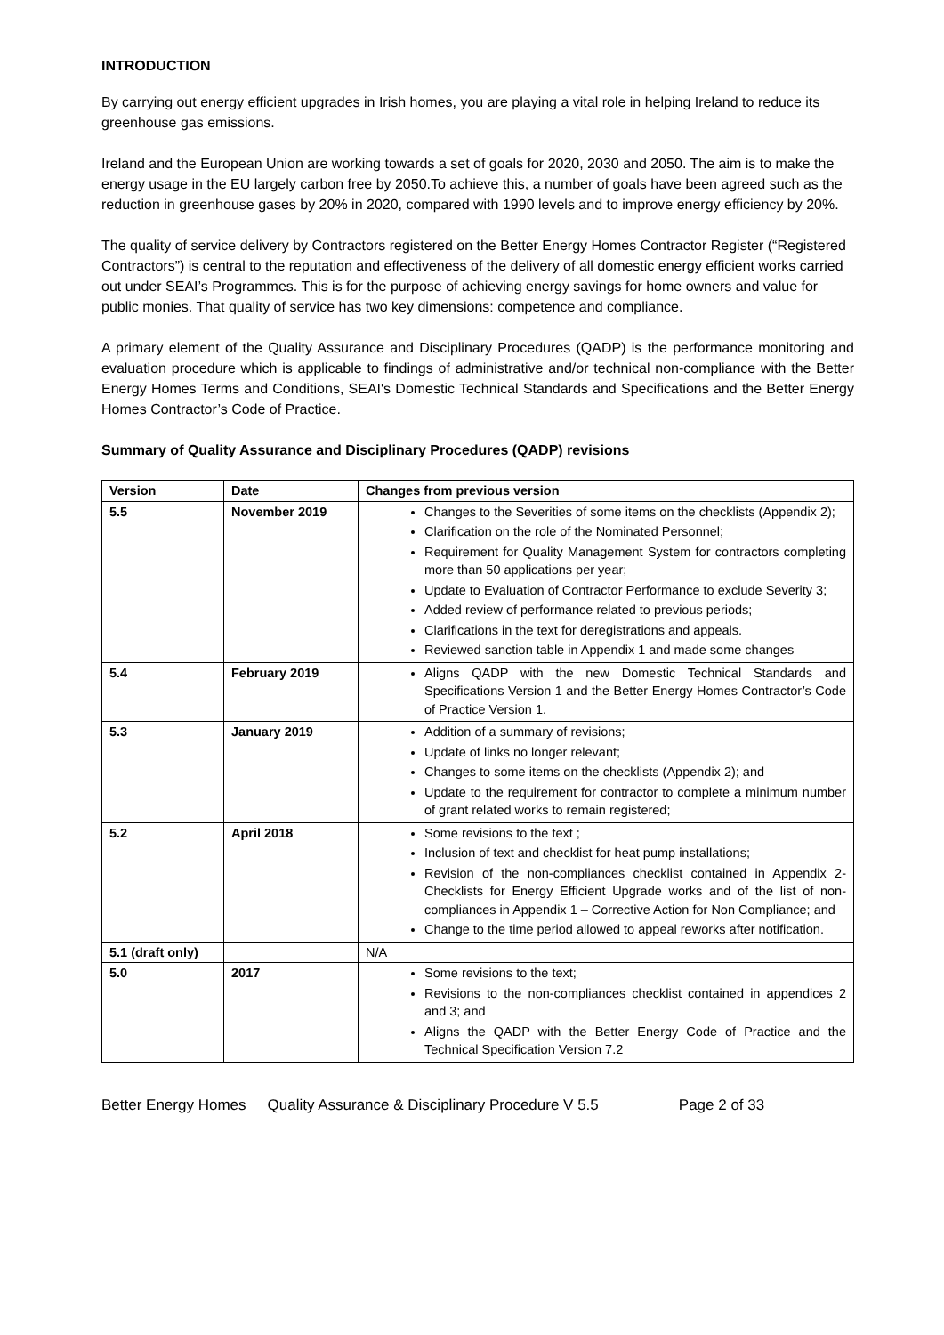INTRODUCTION
By carrying out energy efficient upgrades in Irish homes, you are playing a vital role in helping Ireland to reduce its greenhouse gas emissions.
Ireland and the European Union are working towards a set of goals for 2020, 2030 and 2050. The aim is to make the energy usage in the EU largely carbon free by 2050.To achieve this, a number of goals have been agreed such as the reduction in greenhouse gases by 20% in 2020, compared with 1990 levels and to improve energy efficiency by 20%.
The quality of service delivery by Contractors registered on the Better Energy Homes Contractor Register (“Registered Contractors”) is central to the reputation and effectiveness of the delivery of all domestic energy efficient works carried out under SEAI’s Programmes. This is for the purpose of achieving energy savings for home owners and value for public monies. That quality of service has two key dimensions: competence and compliance.
A primary element of the Quality Assurance and Disciplinary Procedures (QADP) is the performance monitoring and evaluation procedure which is applicable to findings of administrative and/or technical non-compliance with the Better Energy Homes Terms and Conditions, SEAI's Domestic Technical Standards and Specifications and the Better Energy Homes Contractor’s Code of Practice.
Summary of Quality Assurance and Disciplinary Procedures (QADP) revisions
| Version | Date | Changes from previous version |
| --- | --- | --- |
| 5.5 | November 2019 | Changes to the Severities of some items on the checklists (Appendix 2); Clarification on the role of the Nominated Personnel; Requirement for Quality Management System for contractors completing more than 50 applications per year; Update to Evaluation of Contractor Performance to exclude Severity 3; Added review of performance related to previous periods; Clarifications in the text for deregistrations and appeals. Reviewed sanction table in Appendix 1 and made some changes |
| 5.4 | February 2019 | Aligns QADP with the new Domestic Technical Standards and Specifications Version 1 and the Better Energy Homes Contractor’s Code of Practice Version 1. |
| 5.3 | January 2019 | Addition of a summary of revisions; Update of links no longer relevant; Changes to some items on the checklists (Appendix 2); and Update to the requirement for contractor to complete a minimum number of grant related works to remain registered; |
| 5.2 | April 2018 | Some revisions to the text ; Inclusion of text and checklist for heat pump installations; Revision of the non-compliances checklist contained in Appendix 2- Checklists for Energy Efficient Upgrade works and of the list of non-compliances in Appendix 1 – Corrective Action for Non Compliance; and Change to the time period allowed to appeal reworks after notification. |
| 5.1 (draft only) | | N/A |
| 5.0 | 2017 | Some revisions to the text; Revisions to the non-compliances checklist contained in appendices 2 and 3; and Aligns the QADP with the Better Energy Code of Practice and the Technical Specification Version 7.2 |
Better Energy Homes Quality Assurance & Disciplinary Procedure V 5.5 Page 2 of 33